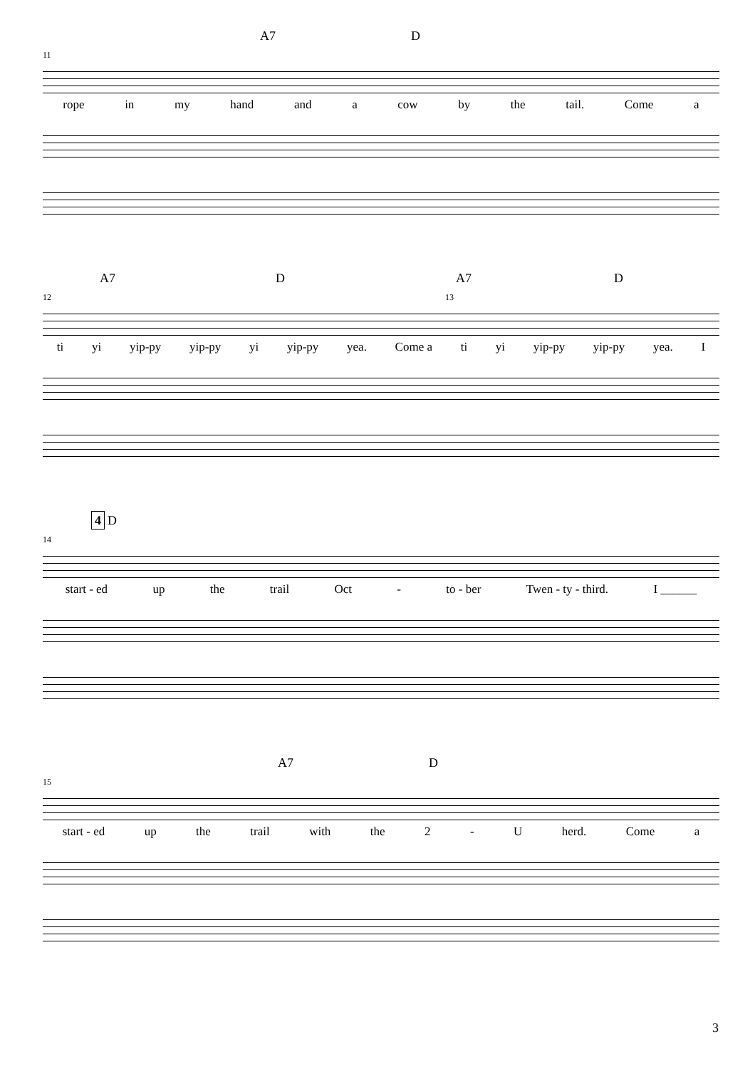A7 D
11
rope in my hand and a cow by the tail. Come a
A7 D A7 D
12 13
ti yi yip-py yip-py yi yip-py yea. Come a ti yi yip-py yip-py yea. I
4 D
14
start - ed up the trail Oct - to - ber Twen - ty - third. I ______
A7 D
15
start - ed up the trail with the 2 - U herd. Come a
3